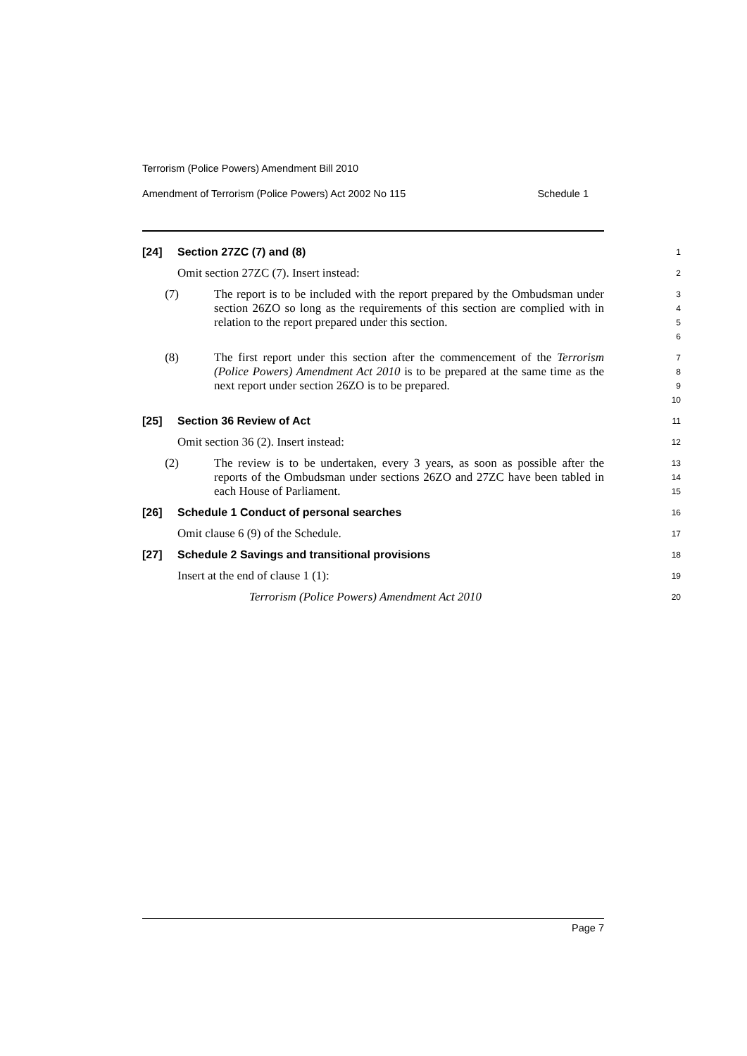Terrorism (Police Powers) Amendment Bill 2010
Amendment of Terrorism (Police Powers) Act 2002 No 115 Schedule 1
[24] Section 27ZC (7) and (8)
1
Omit section 27ZC (7). Insert instead:
2
(7) The report is to be included with the report prepared by the Ombudsman under section 26ZO so long as the requirements of this section are complied with in relation to the report prepared under this section.
3
4
5
6
(8) The first report under this section after the commencement of the Terrorism (Police Powers) Amendment Act 2010 is to be prepared at the same time as the next report under section 26ZO is to be prepared.
7
8
9
10
[25] Section 36 Review of Act
11
Omit section 36 (2). Insert instead:
12
(2) The review is to be undertaken, every 3 years, as soon as possible after the reports of the Ombudsman under sections 26ZO and 27ZC have been tabled in each House of Parliament.
13
14
15
[26] Schedule 1 Conduct of personal searches
16
Omit clause 6 (9) of the Schedule.
17
[27] Schedule 2 Savings and transitional provisions
18
Insert at the end of clause 1 (1):
19
Terrorism (Police Powers) Amendment Act 2010
20
Page 7